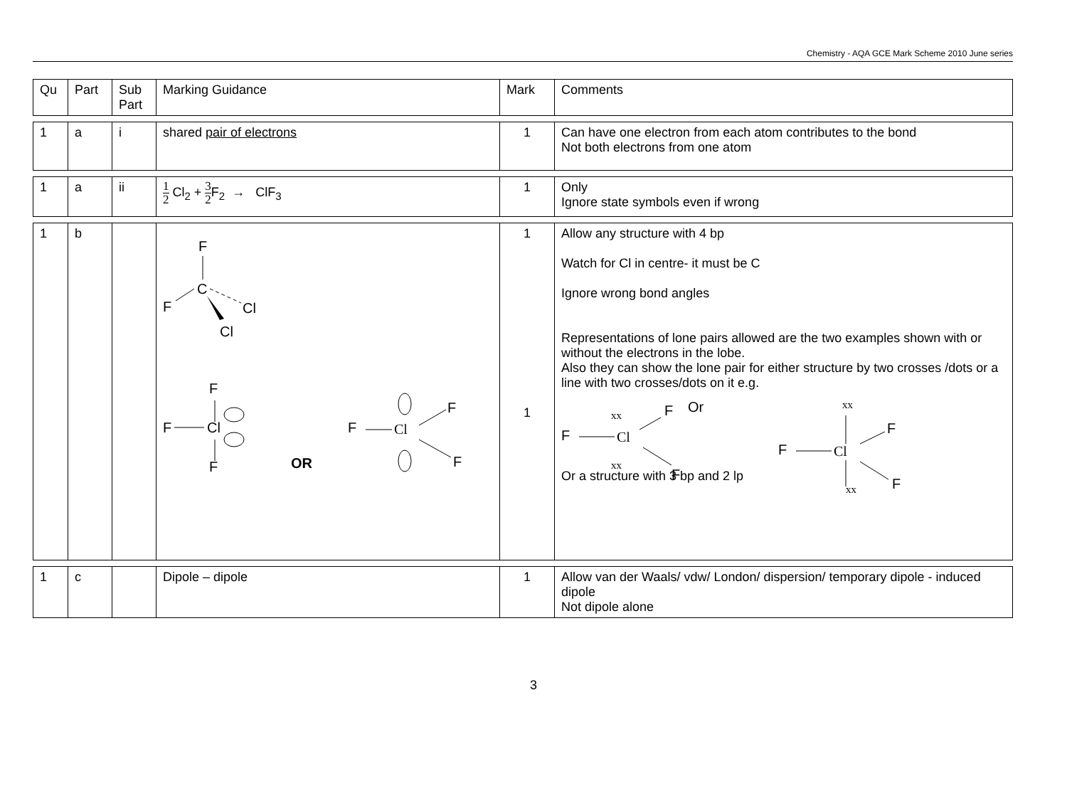Chemistry - AQA GCE Mark Scheme 2010 June series
| Qu | Part | Sub Part | Marking Guidance | Mark | Comments |
| 1 | a | i | shared pair of electrons | 1 | Can have one electron from each atom contributes to the bond Not both electrons from one atom |
| 1 | a | ii | 1 2 Cl<sub>2</sub> + 3 2 F<sub>2</sub> → ClF<sub>3</sub> | 1 | Only Ignore state symbols even if wrong |
| 1 | b | | F C F Cl Cl F F Cl F OR F Cl F F | 1 1 | Allow any structure with 4 bp Watch for Cl in centre- it must be C Ignore wrong bond angles Representations of lone pairs allowed are the two examples shown with or without the electrons in the lobe. Also they can show the lone pair for either structure by two crosses /dots or a line with two crosses/dots on it e.g. F Cl xx xx F Or F F Cl xx F F Or a structure with 3 bp and 2 lp xx |
| 1 | c | | Dipole – dipole | 1 | Allow van der Waals/ vdw/ London/ dispersion/ temporary dipole - induced dipole Not dipole alone |
3